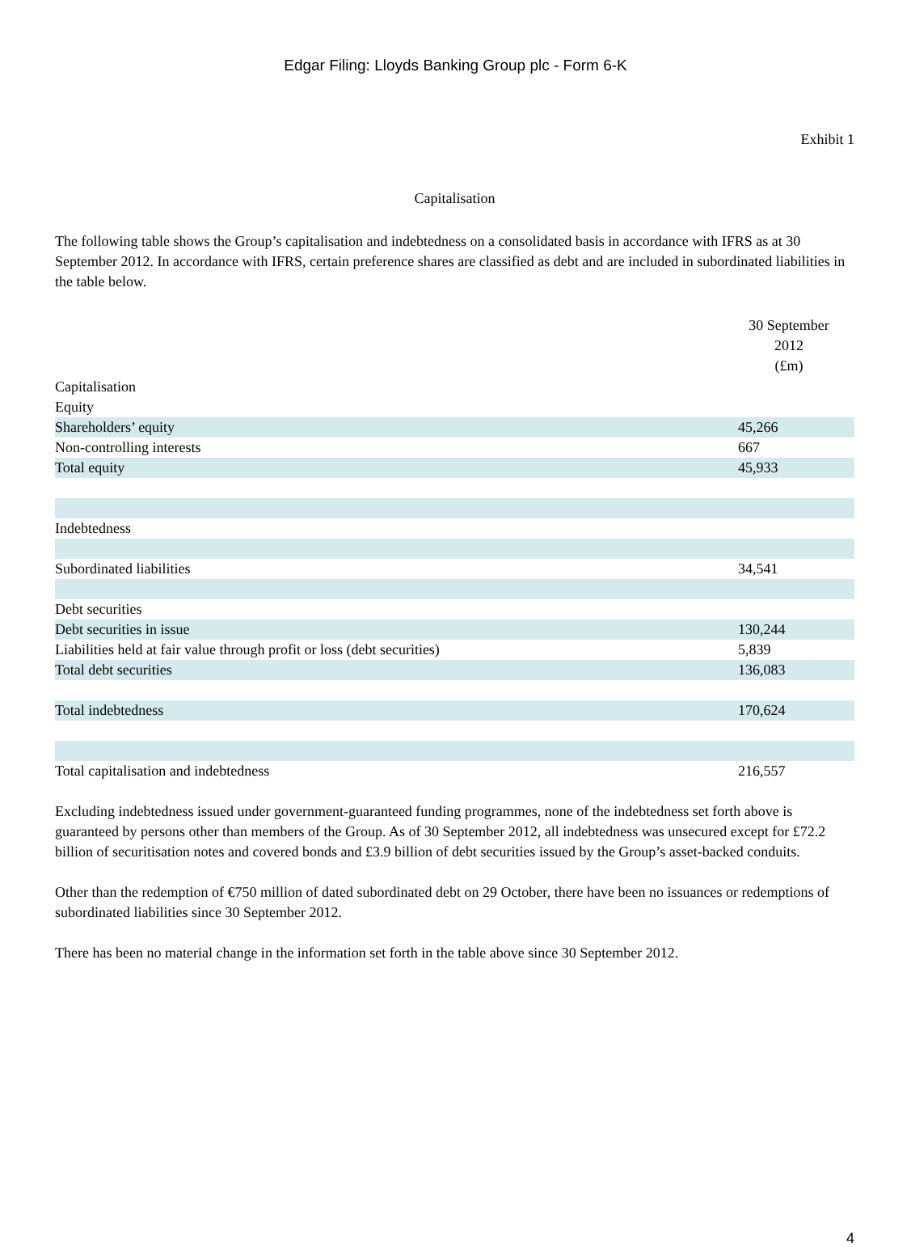Edgar Filing: Lloyds Banking Group plc - Form 6-K
Exhibit 1
Capitalisation
The following table shows the Group’s capitalisation and indebtedness on a consolidated basis in accordance with IFRS as at 30 September 2012. In accordance with IFRS, certain preference shares are classified as debt and are included in subordinated liabilities in the table below.
| | 30 September 2012 (£m) |
| Capitalisation | |
| Equity | |
| Shareholders’ equity | 45,266 |
| Non-controlling interests | 667 |
| Total equity | 45,933 |
| Indebtedness | |
| Subordinated liabilities | 34,541 |
| Debt securities | |
| Debt securities in issue | 130,244 |
| Liabilities held at fair value through profit or loss (debt securities) | 5,839 |
| Total debt securities | 136,083 |
| Total indebtedness | 170,624 |
| Total capitalisation and indebtedness | 216,557 |
Excluding indebtedness issued under government-guaranteed funding programmes, none of the indebtedness set forth above is guaranteed by persons other than members of the Group. As of 30 September 2012, all indebtedness was unsecured except for £72.2 billion of securitisation notes and covered bonds and £3.9 billion of debt securities issued by the Group’s asset-backed conduits.
Other than the redemption of €750 million of dated subordinated debt on 29 October, there have been no issuances or redemptions of subordinated liabilities since 30 September 2012.
There has been no material change in the information set forth in the table above since 30 September 2012.
4